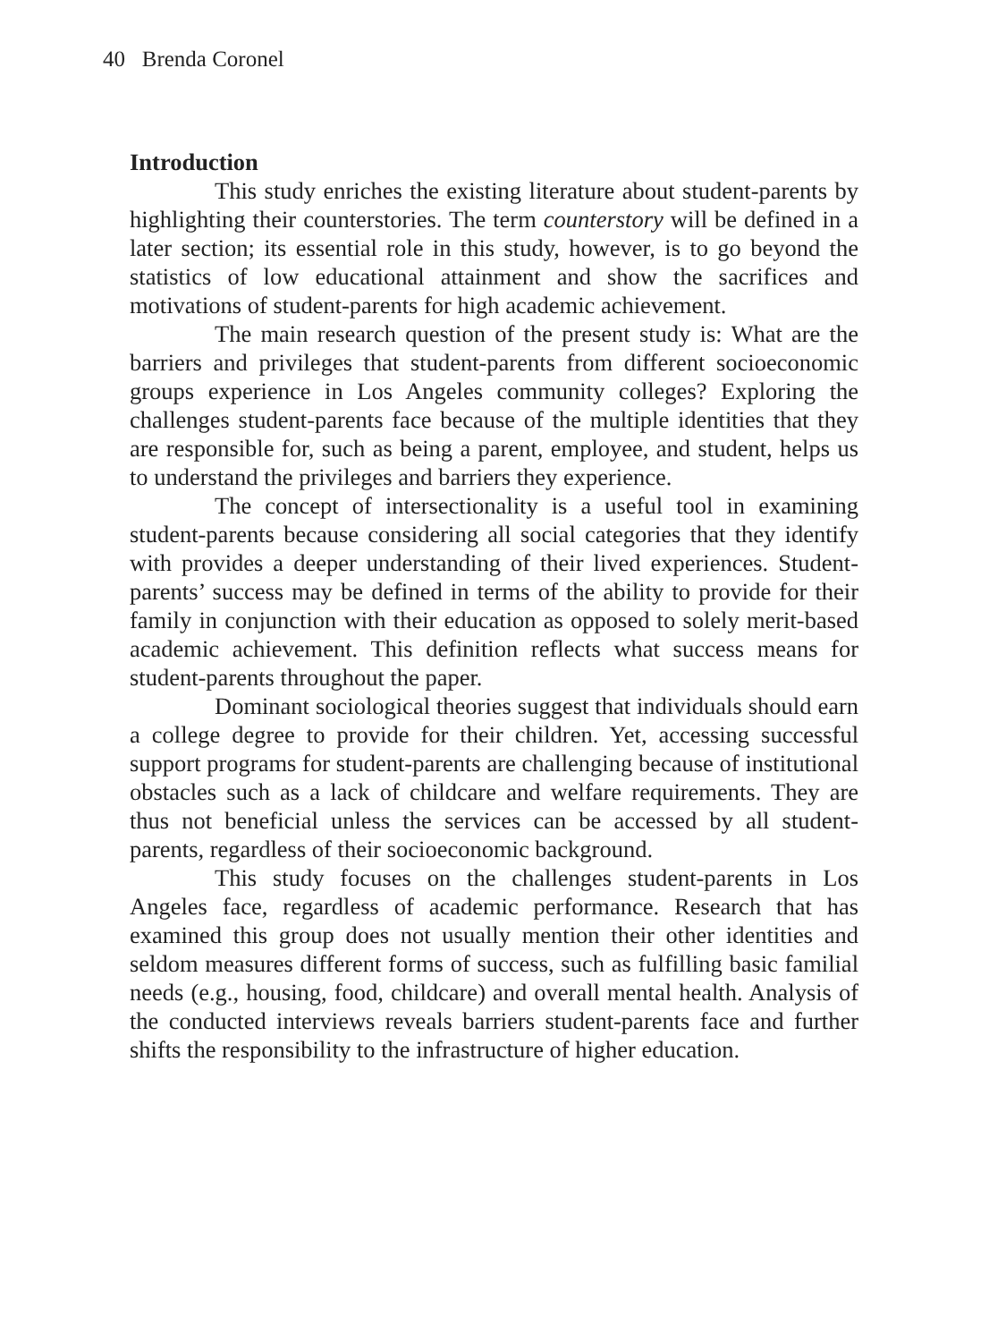40 Brenda Coronel
Introduction
This study enriches the existing literature about student-parents by highlighting their counterstories. The term counterstory will be defined in a later section; its essential role in this study, however, is to go beyond the statistics of low educational attainment and show the sacrifices and motivations of student-parents for high academic achievement.
The main research question of the present study is: What are the barriers and privileges that student-parents from different socioeconomic groups experience in Los Angeles community colleges? Exploring the challenges student-parents face because of the multiple identities that they are responsible for, such as being a parent, employee, and student, helps us to understand the privileges and barriers they experience.
The concept of intersectionality is a useful tool in examining student-parents because considering all social categories that they identify with provides a deeper understanding of their lived experiences. Student-parents’ success may be defined in terms of the ability to provide for their family in conjunction with their education as opposed to solely merit-based academic achievement. This definition reflects what success means for student-parents throughout the paper.
Dominant sociological theories suggest that individuals should earn a college degree to provide for their children. Yet, accessing successful support programs for student-parents are challenging because of institutional obstacles such as a lack of childcare and welfare requirements. They are thus not beneficial unless the services can be accessed by all student-parents, regardless of their socioeconomic background.
This study focuses on the challenges student-parents in Los Angeles face, regardless of academic performance. Research that has examined this group does not usually mention their other identities and seldom measures different forms of success, such as fulfilling basic familial needs (e.g., housing, food, childcare) and overall mental health. Analysis of the conducted interviews reveals barriers student-parents face and further shifts the responsibility to the infrastructure of higher education.